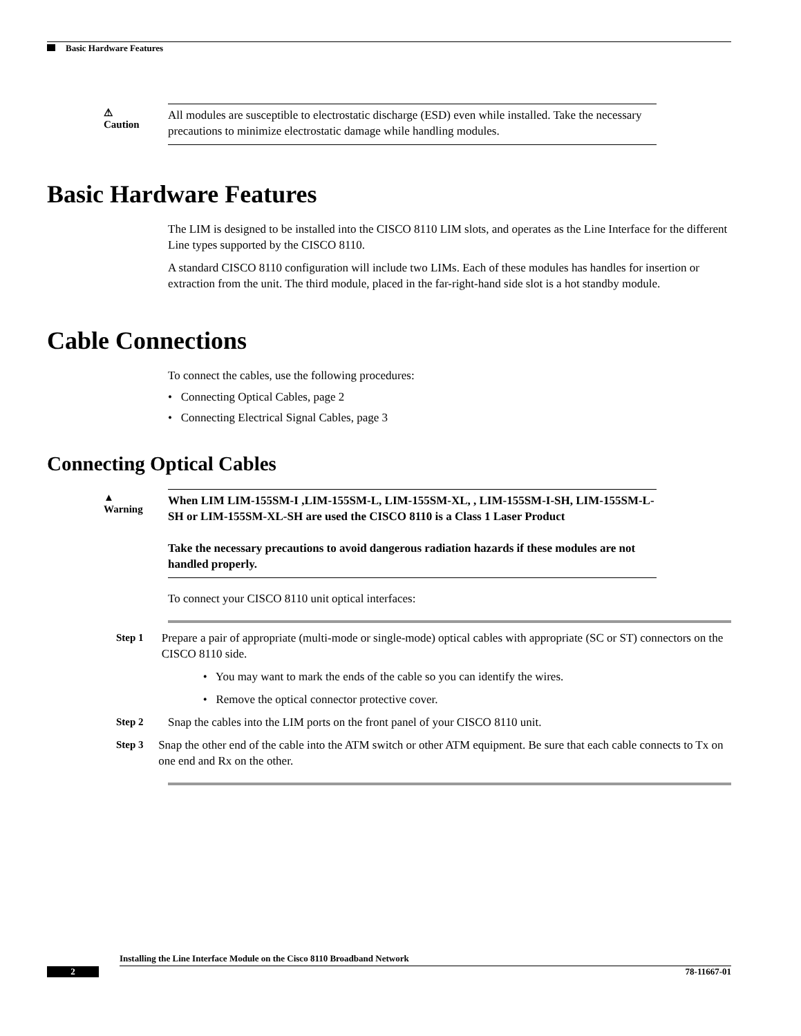Basic Hardware Features
⚠
Caution
All modules are susceptible to electrostatic discharge (ESD) even while installed. Take the necessary precautions to minimize electrostatic damage while handling modules.
Basic Hardware Features
The LIM is designed to be installed into the CISCO 8110 LIM slots, and operates as the Line Interface for the different Line types supported by the CISCO 8110.
A standard CISCO 8110 configuration will include two LIMs. Each of these modules has handles for insertion or extraction from the unit. The third module, placed in the far-right-hand side slot is a hot standby module.
Cable Connections
To connect the cables, use the following procedures:
• Connecting Optical Cables, page 2
• Connecting Electrical Signal Cables, page 3
Connecting Optical Cables
▲
Warning
When LIM LIM-155SM-I ,LIM-155SM-L, LIM-155SM-XL, , LIM-155SM-I-SH, LIM-155SM-L-SH or LIM-155SM-XL-SH are used the CISCO 8110 is a Class 1 Laser Product
Take the necessary precautions to avoid dangerous radiation hazards if these modules are not handled properly.
To connect your CISCO 8110 unit optical interfaces:
Step 1 Prepare a pair of appropriate (multi-mode or single-mode) optical cables with appropriate (SC or ST) connectors on the CISCO 8110 side.
• You may want to mark the ends of the cable so you can identify the wires.
• Remove the optical connector protective cover.
Step 2 Snap the cables into the LIM ports on the front panel of your CISCO 8110 unit.
Step 3 Snap the other end of the cable into the ATM switch or other ATM equipment. Be sure that each cable connects to Tx on one end and Rx on the other.
Installing the Line Interface Module on the Cisco 8110 Broadband Network
2 78-11667-01